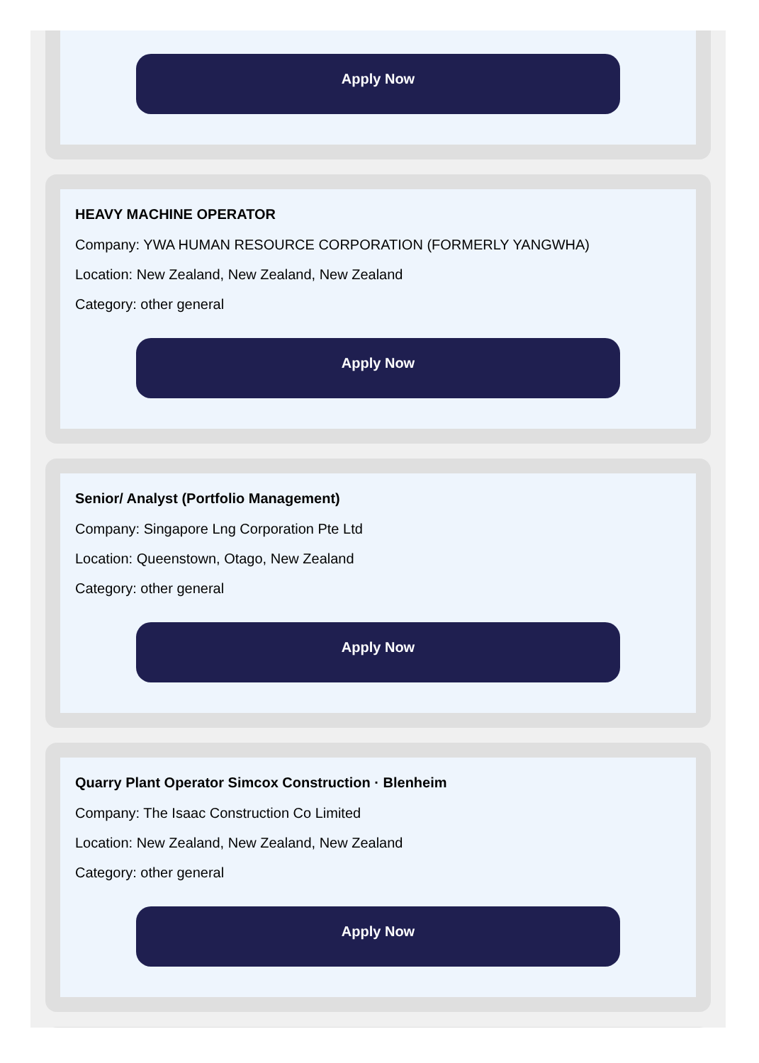Apply Now
HEAVY MACHINE OPERATOR
Company: YWA HUMAN RESOURCE CORPORATION (FORMERLY YANGWHA)
Location: New Zealand, New Zealand, New Zealand
Category: other general
Apply Now
Senior/ Analyst (Portfolio Management)
Company: Singapore Lng Corporation Pte Ltd
Location: Queenstown, Otago, New Zealand
Category: other general
Apply Now
Quarry Plant Operator Simcox Construction · Blenheim
Company: The Isaac Construction Co Limited
Location: New Zealand, New Zealand, New Zealand
Category: other general
Apply Now